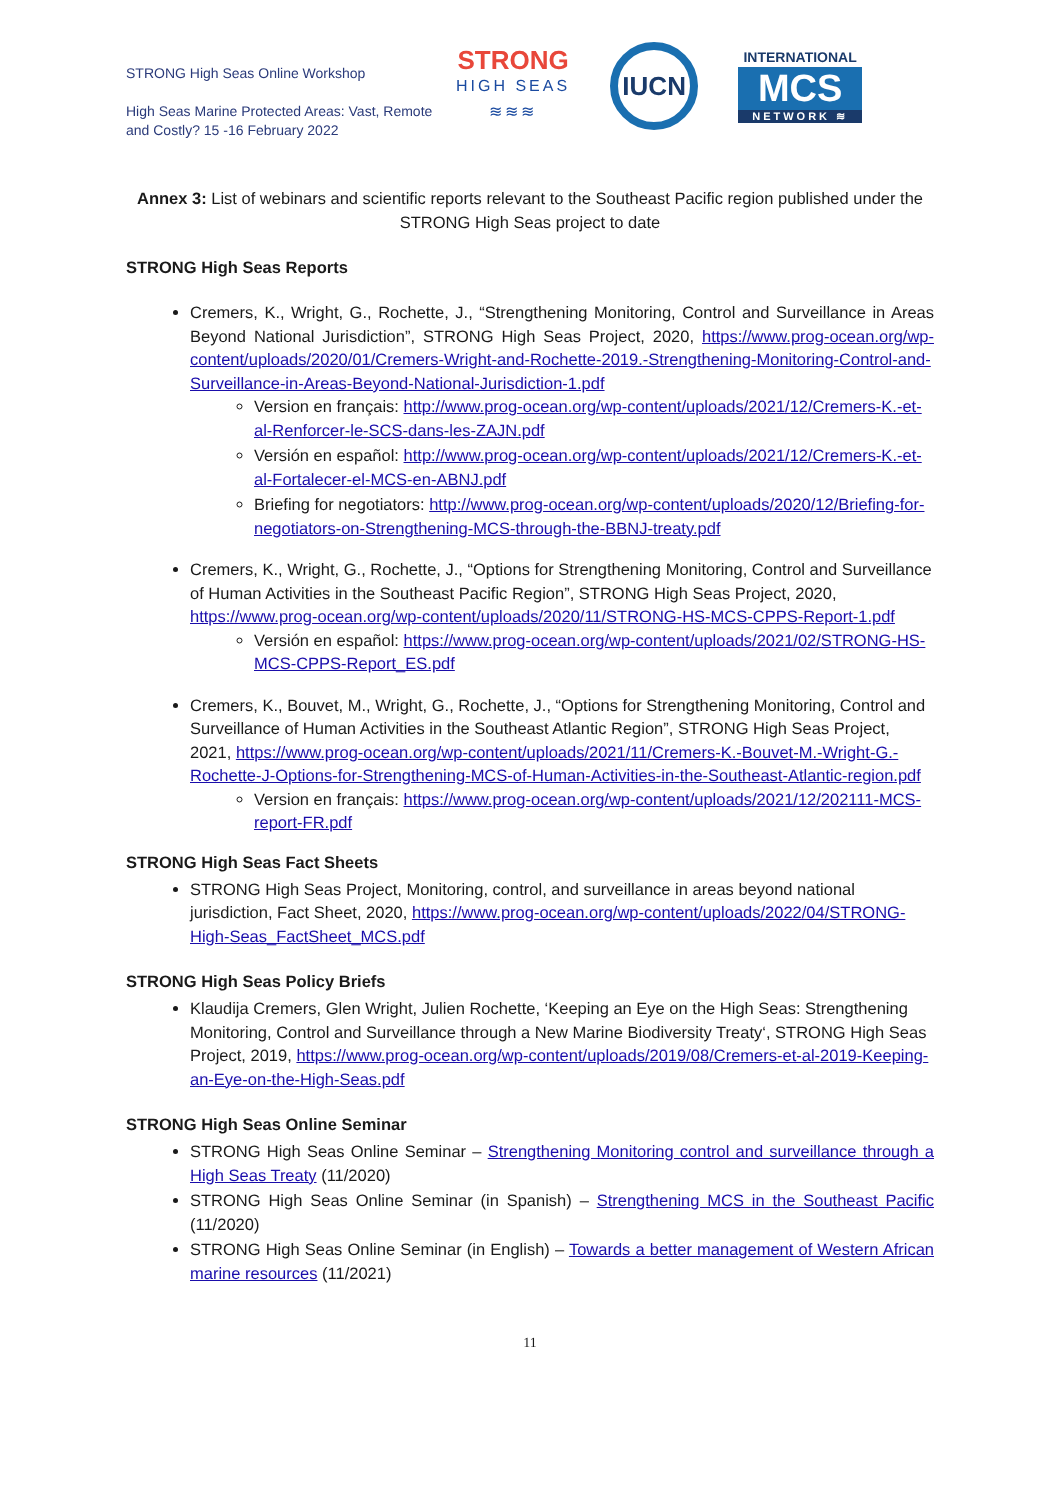STRONG High Seas Online Workshop
High Seas Marine Protected Areas: Vast, Remote and Costly? 15 -16 February 2022
STRONG
HIGH SEAS
≋≋≋
IUCN
INTERNATIONAL
MCS
NETWORK ≋
Annex 3: List of webinars and scientific reports relevant to the Southeast Pacific region published under the STRONG High Seas project to date
STRONG High Seas Reports
Cremers, K., Wright, G., Rochette, J., “Strengthening Monitoring, Control and Surveillance in Areas Beyond National Jurisdiction”, STRONG High Seas Project, 2020, https://www.prog-ocean.org/wp-content/uploads/2020/01/Cremers-Wright-and-Rochette-2019.-Strengthening-Monitoring-Control-and-Surveillance-in-Areas-Beyond-National-Jurisdiction-1.pdf
Version en français: http://www.prog-ocean.org/wp-content/uploads/2021/12/Cremers-K.-et-al-Renforcer-le-SCS-dans-les-ZAJN.pdf
Versión en español: http://www.prog-ocean.org/wp-content/uploads/2021/12/Cremers-K.-et-al-Fortalecer-el-MCS-en-ABNJ.pdf
Briefing for negotiators: http://www.prog-ocean.org/wp-content/uploads/2020/12/Briefing-for-negotiators-on-Strengthening-MCS-through-the-BBNJ-treaty.pdf
Cremers, K., Wright, G., Rochette, J., “Options for Strengthening Monitoring, Control and Surveillance of Human Activities in the Southeast Pacific Region”, STRONG High Seas Project, 2020, https://www.prog-ocean.org/wp-content/uploads/2020/11/STRONG-HS-MCS-CPPS-Report-1.pdf
Versión en español: https://www.prog-ocean.org/wp-content/uploads/2021/02/STRONG-HS-MCS-CPPS-Report_ES.pdf
Cremers, K., Bouvet, M., Wright, G., Rochette, J., “Options for Strengthening Monitoring, Control and Surveillance of Human Activities in the Southeast Atlantic Region”, STRONG High Seas Project, 2021, https://www.prog-ocean.org/wp-content/uploads/2021/11/Cremers-K.-Bouvet-M.-Wright-G.-Rochette-J-Options-for-Strengthening-MCS-of-Human-Activities-in-the-Southeast-Atlantic-region.pdf
Version en français: https://www.prog-ocean.org/wp-content/uploads/2021/12/202111-MCS-report-FR.pdf
STRONG High Seas Fact Sheets
STRONG High Seas Project, Monitoring, control, and surveillance in areas beyond national jurisdiction, Fact Sheet, 2020, https://www.prog-ocean.org/wp-content/uploads/2022/04/STRONG-High-Seas_FactSheet_MCS.pdf
STRONG High Seas Policy Briefs
Klaudija Cremers, Glen Wright, Julien Rochette, ‘Keeping an Eye on the High Seas: Strengthening Monitoring, Control and Surveillance through a New Marine Biodiversity Treaty‘, STRONG High Seas Project, 2019, https://www.prog-ocean.org/wp-content/uploads/2019/08/Cremers-et-al-2019-Keeping-an-Eye-on-the-High-Seas.pdf
STRONG High Seas Online Seminar
STRONG High Seas Online Seminar – Strengthening Monitoring control and surveillance through a High Seas Treaty (11/2020)
STRONG High Seas Online Seminar (in Spanish) – Strengthening MCS in the Southeast Pacific (11/2020)
STRONG High Seas Online Seminar (in English) – Towards a better management of Western African marine resources (11/2021)
11